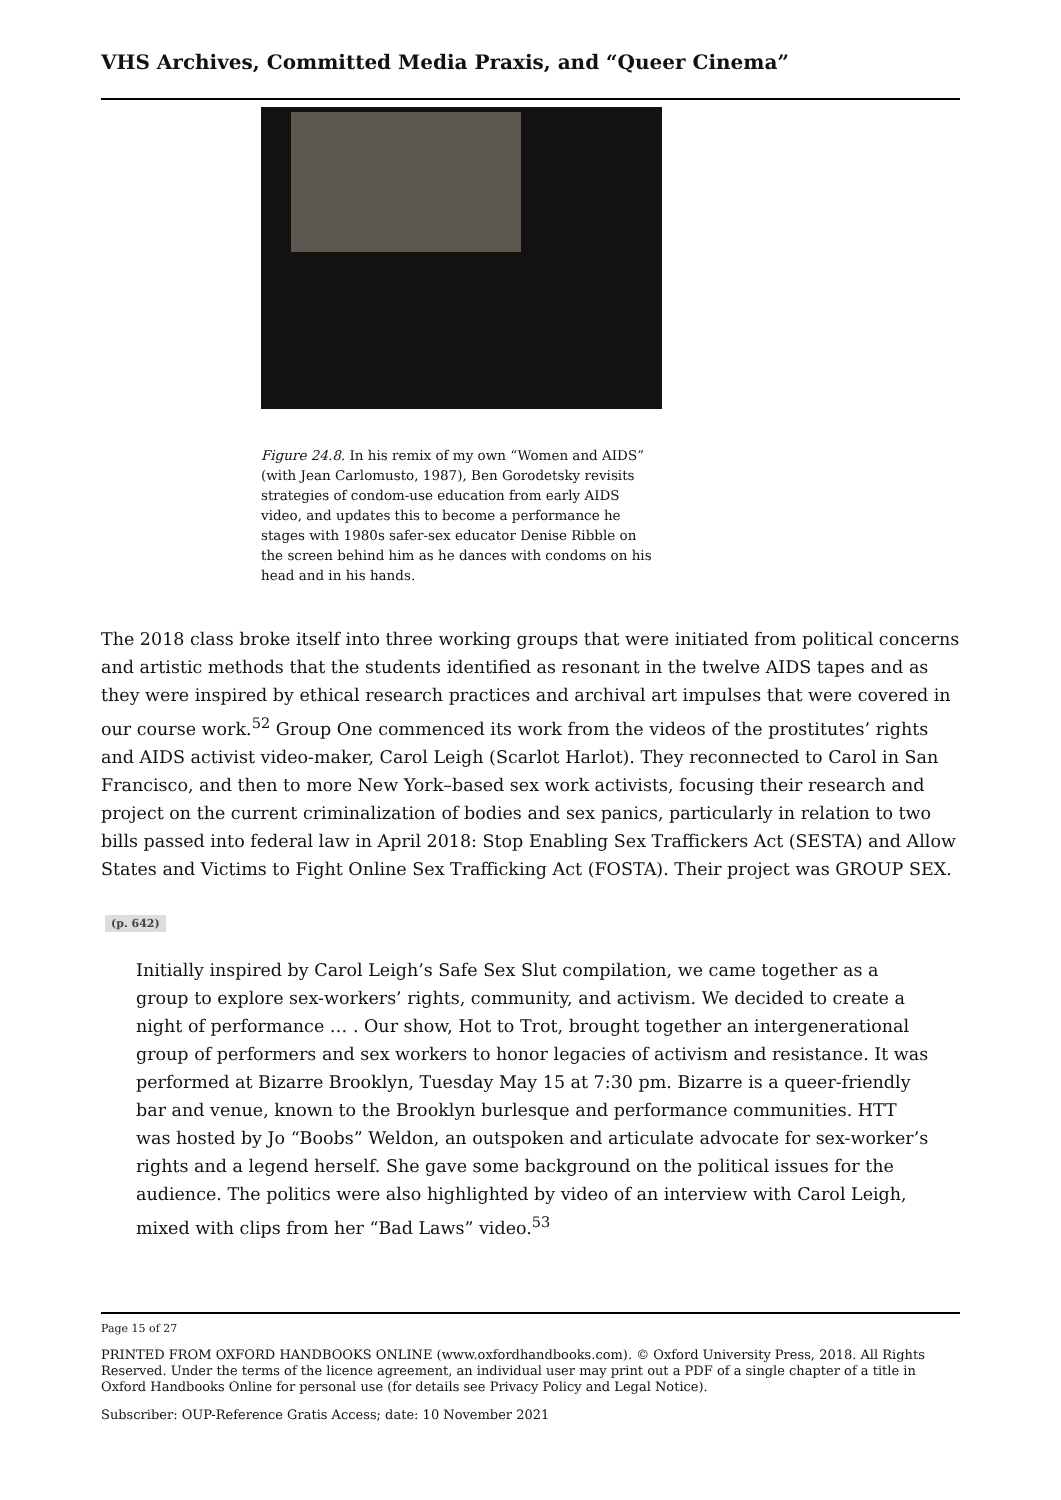VHS Archives, Committed Media Praxis, and “Queer Cinema”
Figure 24.8. In his remix of my own “Women and AIDS” (with Jean Carlomusto, 1987), Ben Gorodetsky revisits strategies of condom-use education from ear­ly AIDS video, and updates this to become a perfor­mance he stages with 1980s safer-sex educator Denise Ribble on the screen behind him as he dances with condoms on his head and in his hands.
The 2018 class broke itself into three working groups that were initiated from political concerns and artistic methods that the students identified as resonant in the twelve AIDS tapes and as they were inspired by ethical research practices and archival art impulses that were covered in our course work.<sup>52</sup> Group One commenced its work from the videos of the prostitutes’ rights and AIDS activist video-maker, Carol Leigh (Scarlot Harlot). They reconnected to Carol in San Francisco, and then to more New York–based sex work activists, focusing their research and project on the current criminalization of bodies and sex panics, particularly in relation to two bills passed into federal law in April 2018: Stop Enabling Sex Traffickers Act (SESTA) and Allow States and Victims to Fight Online Sex Trafficking Act (FOSTA). Their project was GROUP SEX.
(p. 642)
Initially inspired by Carol Leigh’s Safe Sex Slut compilation, we came together as a group to explore sex-workers’ rights, community, and activism. We decided to create a night of performance … . Our show, Hot to Trot, brought together an in­tergenerational group of performers and sex workers to honor legacies of activism and resistance. It was performed at Bizarre Brooklyn, Tuesday May 15 at 7:30 pm. Bizarre is a queer-friendly bar and venue, known to the Brooklyn burlesque and performance communities. HTT was hosted by Jo “Boobs” Weldon, an outspoken and articulate advocate for sex-worker’s rights and a legend herself. She gave some background on the political issues for the audience. The politics were also highlighted by video of an interview with Carol Leigh, mixed with clips from her “Bad Laws” video.<sup>53</sup>
Page 15 of 27
PRINTED FROM OXFORD HANDBOOKS ONLINE (www.oxfordhandbooks.com). © Oxford University Press, 2018. All Rights Reserved. Under the terms of the licence agreement, an individual user may print out a PDF of a single chapter of a title in Oxford Handbooks Online for personal use (for details see Privacy Policy and Legal Notice).
Subscriber: OUP-Reference Gratis Access; date: 10 November 2021